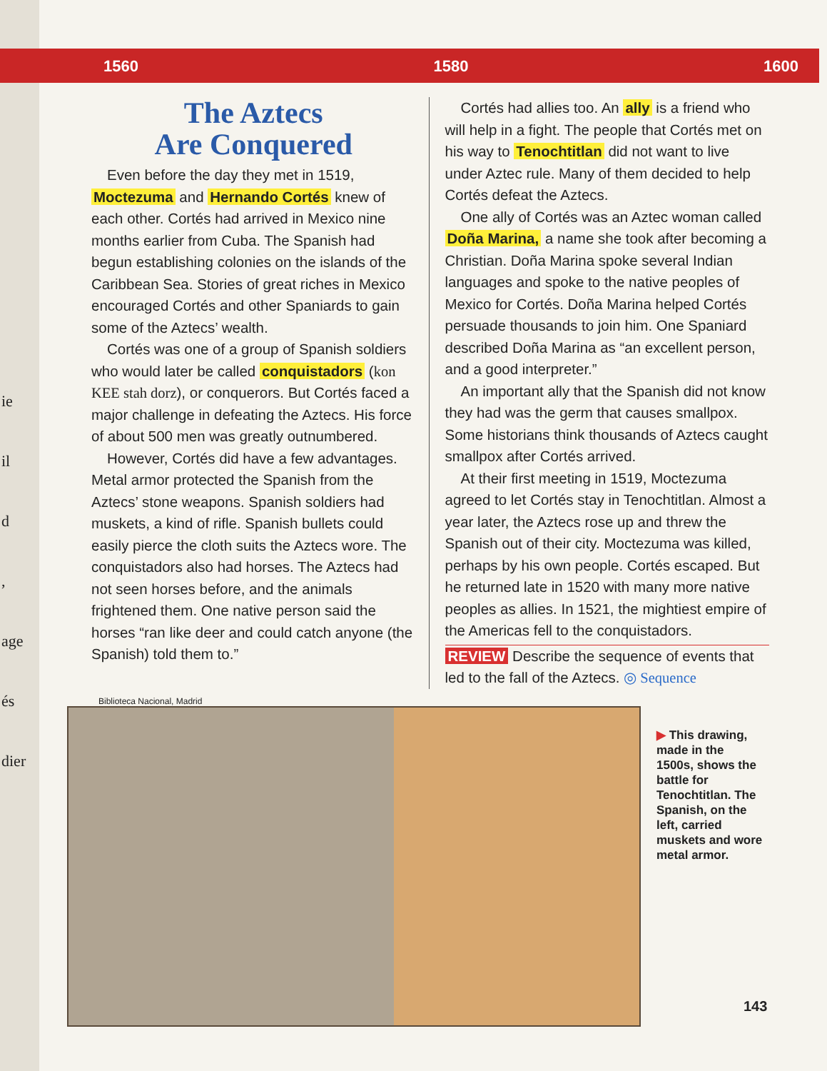1560 1580 1600
ie
il
d
,
age
és
dier
The Aztecs
Are Conquered
Even before the day they met in 1519, Moctezuma and Hernando Cortés knew of each other. Cortés had arrived in Mexico nine months earlier from Cuba. The Spanish had begun establishing colonies on the islands of the Caribbean Sea. Stories of great riches in Mexico encouraged Cortés and other Spaniards to gain some of the Aztecs’ wealth.
Cortés was one of a group of Spanish soldiers who would later be called conquistadors (kon KEE stah dorz), or conquerors. But Cortés faced a major challenge in defeating the Aztecs. His force of about 500 men was greatly outnumbered.
However, Cortés did have a few advantages. Metal armor protected the Spanish from the Aztecs’ stone weapons. Spanish soldiers had muskets, a kind of rifle. Spanish bullets could easily pierce the cloth suits the Aztecs wore. The conquistadors also had horses. The Aztecs had not seen horses before, and the animals frightened them. One native person said the horses “ran like deer and could catch anyone (the Spanish) told them to.”
Cortés had allies too. An ally is a friend who will help in a fight. The people that Cortés met on his way to Tenochtitlan did not want to live under Aztec rule. Many of them decided to help Cortés defeat the Aztecs.
One ally of Cortés was an Aztec woman called Doña Marina, a name she took after becoming a Christian. Doña Marina spoke several Indian languages and spoke to the native peoples of Mexico for Cortés. Doña Marina helped Cortés persuade thousands to join him. One Spaniard described Doña Marina as “an excellent person, and a good interpreter.”
An important ally that the Spanish did not know they had was the germ that causes smallpox. Some historians think thousands of Aztecs caught smallpox after Cortés arrived.
At their first meeting in 1519, Moctezuma agreed to let Cortés stay in Tenochtitlan. Almost a year later, the Aztecs rose up and threw the Spanish out of their city. Moctezuma was killed, perhaps by his own people. Cortés escaped. But he returned late in 1520 with many more native peoples as allies. In 1521, the mightiest empire of the Americas fell to the conquistadors.
REVIEW Describe the sequence of events that led to the fall of the Aztecs. ◎ Sequence
Biblioteca Nacional, Madrid
▶ This drawing, made in the 1500s, shows the battle for Tenochtitlan. The Spanish, on the left, carried muskets and wore metal armor.
143